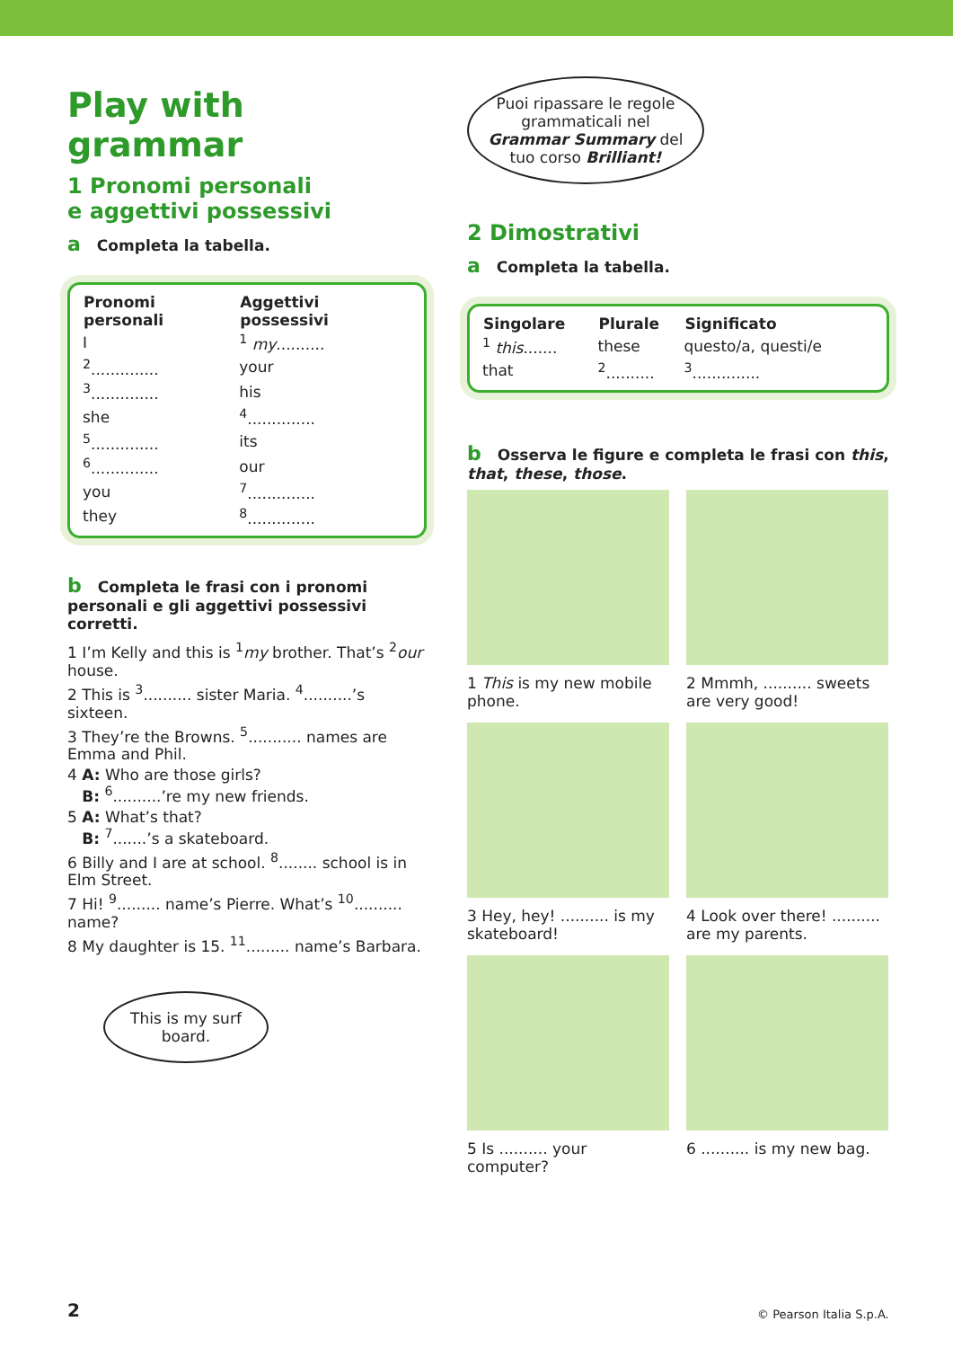Play with grammar
1 Pronomi personali
e aggettivi possessivi
a Completa la tabella.
| Pronomi personali | Aggettivi possessivi |
| --- | --- |
| I | <sup>1</sup> my .......... |
| <sup>2</sup>.............. | your |
| <sup>3</sup>.............. | his |
| she | <sup>4</sup>.............. |
| <sup>5</sup>.............. | its |
| <sup>6</sup>.............. | our |
| you | <sup>7</sup>.............. |
| they | <sup>8</sup>.............. |
b Completa le frasi con i pronomi personali e gli aggettivi possessivi corretti.
1 I’m Kelly and this is <sup>1</sup>my brother. That’s <sup>2</sup>our house.
2 This is <sup>3</sup>.......... sister Maria. <sup>4</sup>..........’s sixteen.
3 They’re the Browns. <sup>5</sup>........... names are Emma and Phil.
4 A: Who are those girls?
B: <sup>6</sup>..........’re my new friends.
5 A: What’s that?
B: <sup>7</sup>.......’s a skateboard.
6 Billy and I are at school. <sup>8</sup>........ school is in Elm Street.
7 Hi! <sup>9</sup>......... name’s Pierre. What’s <sup>10</sup>.......... name?
8 My daughter is 15. <sup>11</sup>......... name’s Barbara.
This is my surf board.
Puoi ripassare le regole grammaticali nel Grammar Summary del tuo corso Brilliant!
2 Dimostrativi
a Completa la tabella.
| Singolare | Plurale | Significato |
| --- | --- | --- |
| <sup>1</sup> this ....... | these | questo/a, questi/e |
| that | <sup>2</sup>.......... | <sup>3</sup>.............. |
b Osserva le figure e completa le frasi con this, that, these, those.
1 This is my new mobile phone.
2 Mmmh, .......... sweets are very good!
3 Hey, hey! .......... is my skateboard!
4 Look over there! .......... are my parents.
5 Is .......... your computer?
6 .......... is my new bag.
2 © Pearson Italia S.p.A.